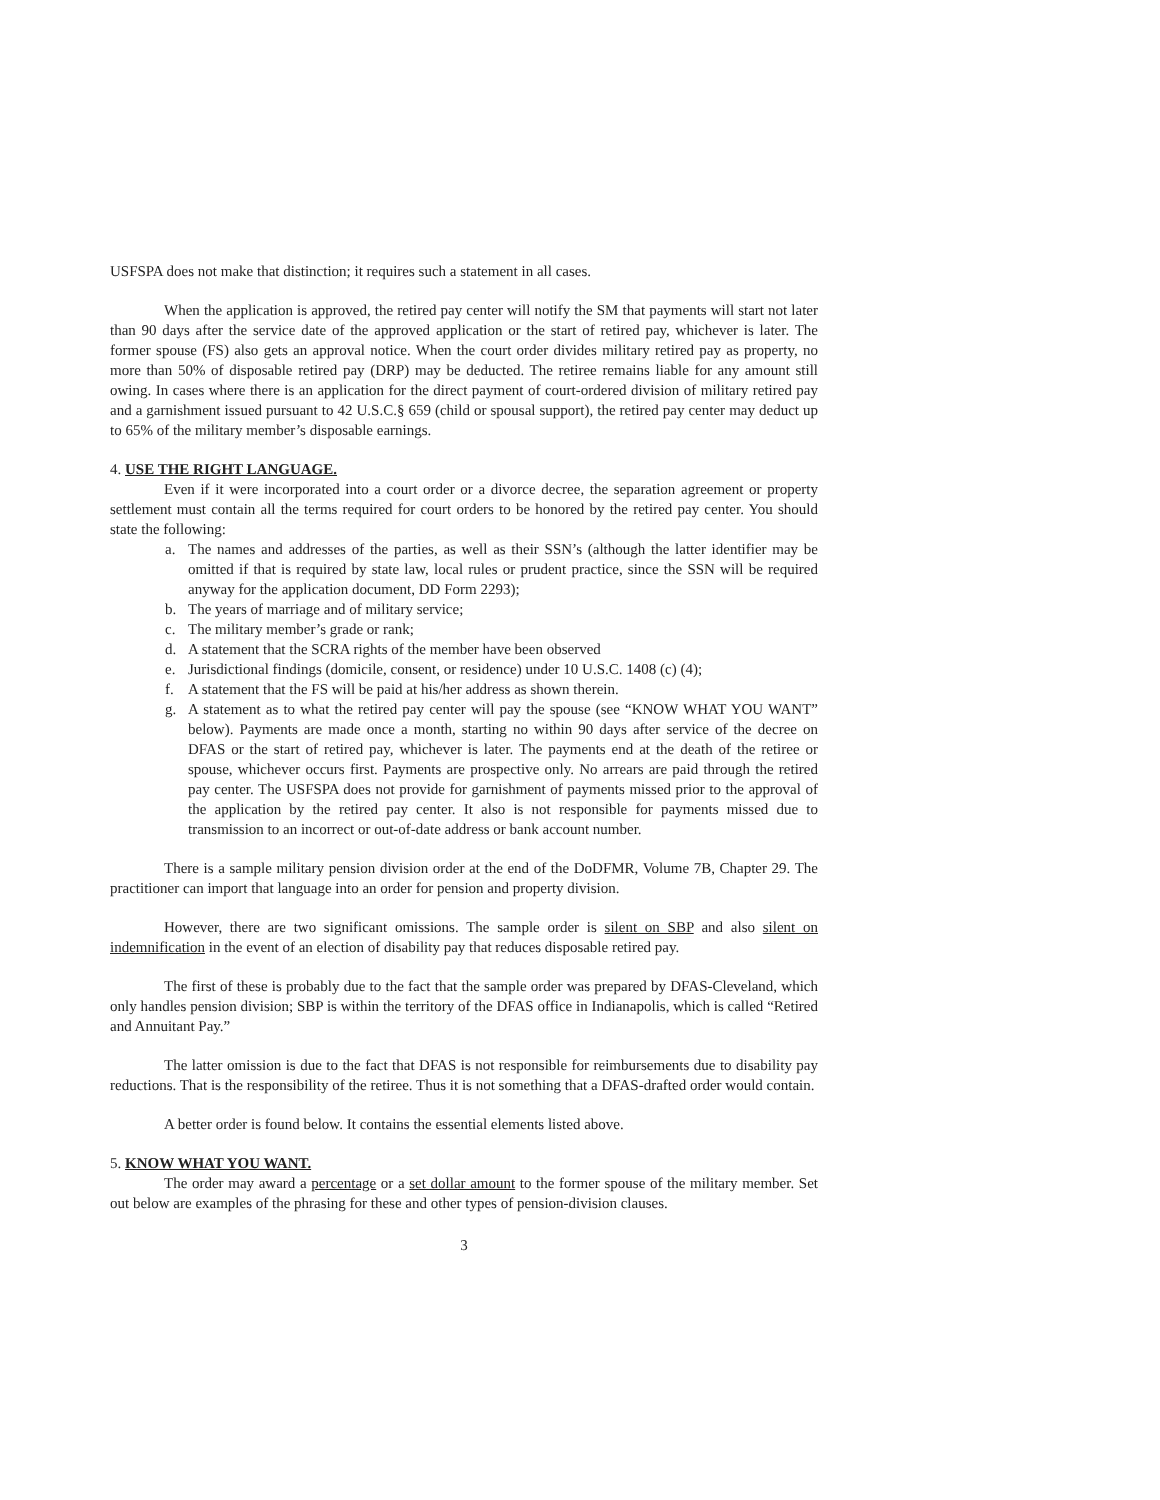USFSPA does not make that distinction; it requires such a statement in all cases.
When the application is approved, the retired pay center will notify the SM that payments will start not later than 90 days after the service date of the approved application or the start of retired pay, whichever is later. The former spouse (FS) also gets an approval notice. When the court order divides military retired pay as property, no more than 50% of disposable retired pay (DRP) may be deducted. The retiree remains liable for any amount still owing. In cases where there is an application for the direct payment of court-ordered division of military retired pay and a garnishment issued pursuant to 42 U.S.C.§ 659 (child or spousal support), the retired pay center may deduct up to 65% of the military member’s disposable earnings.
4. USE THE RIGHT LANGUAGE.
Even if it were incorporated into a court order or a divorce decree, the separation agreement or property settlement must contain all the terms required for court orders to be honored by the retired pay center. You should state the following:
a. The names and addresses of the parties, as well as their SSN’s (although the latter identifier may be omitted if that is required by state law, local rules or prudent practice, since the SSN will be required anyway for the application document, DD Form 2293);
b. The years of marriage and of military service;
c. The military member’s grade or rank;
d. A statement that the SCRA rights of the member have been observed
e. Jurisdictional findings (domicile, consent, or residence) under 10 U.S.C. 1408 (c) (4);
f. A statement that the FS will be paid at his/her address as shown therein.
g. A statement as to what the retired pay center will pay the spouse (see “KNOW WHAT YOU WANT” below). Payments are made once a month, starting no within 90 days after service of the decree on DFAS or the start of retired pay, whichever is later. The payments end at the death of the retiree or spouse, whichever occurs first. Payments are prospective only. No arrears are paid through the retired pay center. The USFSPA does not provide for garnishment of payments missed prior to the approval of the application by the retired pay center. It also is not responsible for payments missed due to transmission to an incorrect or out-of-date address or bank account number.
There is a sample military pension division order at the end of the DoDFMR, Volume 7B, Chapter 29. The practitioner can import that language into an order for pension and property division.
However, there are two significant omissions. The sample order is silent on SBP and also silent on indemnification in the event of an election of disability pay that reduces disposable retired pay.
The first of these is probably due to the fact that the sample order was prepared by DFAS-Cleveland, which only handles pension division; SBP is within the territory of the DFAS office in Indianapolis, which is called “Retired and Annuitant Pay.”
The latter omission is due to the fact that DFAS is not responsible for reimbursements due to disability pay reductions. That is the responsibility of the retiree. Thus it is not something that a DFAS-drafted order would contain.
A better order is found below. It contains the essential elements listed above.
5. KNOW WHAT YOU WANT.
The order may award a percentage or a set dollar amount to the former spouse of the military member. Set out below are examples of the phrasing for these and other types of pension-division clauses.
3